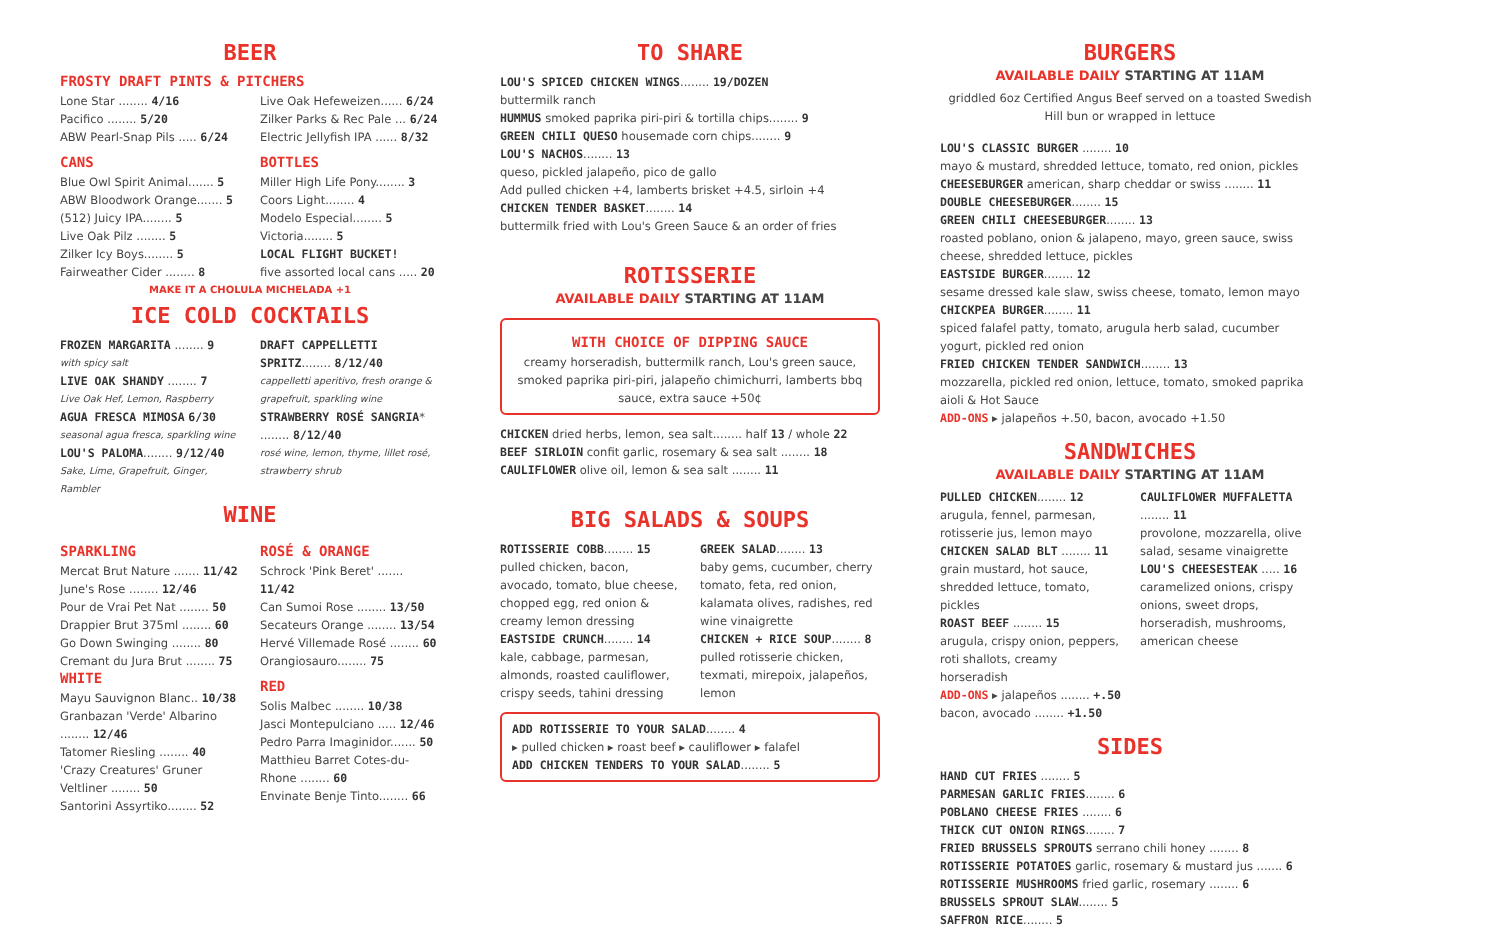BEER
FROSTY DRAFT PINTS & PITCHERS
Lone Star ........ 4/16
Pacifico ........ 5/20
ABW Pearl-Snap Pils ..... 6/24
Live Oak Hefeweizen...... 6/24
Zilker Parks & Rec Pale ... 6/24
Electric Jellyfish IPA ...... 8/32
CANS
Blue Owl Spirit Animal....... 5
ABW Bloodwork Orange....... 5
(512) Juicy IPA........ 5
Live Oak Pilz ........ 5
Zilker Icy Boys........ 5
Fairweather Cider ........ 8
BOTTLES
Miller High Life Pony........ 3
Coors Light........ 4
Modelo Especial........ 5
Victoria........ 5
LOCAL FLIGHT BUCKET!
five assorted local cans ..... 20
MAKE IT A CHOLULA MICHELADA +1
ICE COLD COCKTAILS
FROZEN MARGARITA ........ 9
with spicy salt
LIVE OAK SHANDY ........ 7
Live Oak Hef, Lemon, Raspberry
AGUA FRESCA MIMOSA 6/30
seasonal agua fresca, sparkling wine
LOU'S PALOMA........ 9/12/40
Sake, Lime, Grapefruit, Ginger, Rambler
DRAFT CAPPELLETTI SPRITZ........ 8/12/40
cappelletti aperitivo, fresh orange & grapefruit, sparkling wine
STRAWBERRY ROSÉ SANGRIA* ........ 8/12/40
rosé wine, lemon, thyme, lillet rosé, strawberry shrub
WINE
SPARKLING
Mercat Brut Nature ....... 11/42
June's Rose ........ 12/46
Pour de Vrai Pet Nat ........ 50
Drappier Brut 375ml ........ 60
Go Down Swinging ........ 80
Cremant du Jura Brut ........ 75
WHITE
Mayu Sauvignon Blanc.. 10/38
Granbazan 'Verde' Albarino ........ 12/46
Tatomer Riesling ........ 40
'Crazy Creatures' Gruner Veltliner ........ 50
Santorini Assyrtiko........ 52
ROSÉ & ORANGE
Schrock 'Pink Beret' ....... 11/42
Can Sumoi Rose ........ 13/50
Secateurs Orange ........ 13/54
Hervé Villemade Rosé ........ 60
Orangiosauro........ 75
RED
Solis Malbec ........ 10/38
Jasci Montepulciano ..... 12/46
Pedro Parra Imaginidor....... 50
Matthieu Barret Cotes-du-Rhone ........ 60
Envinate Benje Tinto........ 66
TO SHARE
LOU'S SPICED CHICKEN WINGS........ 19/DOZEN
buttermilk ranch
HUMMUS smoked paprika piri-piri & tortilla chips........ 9
GREEN CHILI QUESO housemade corn chips........ 9
LOU'S NACHOS........ 13
queso, pickled jalapeño, pico de gallo
Add pulled chicken +4, lamberts brisket +4.5, sirloin +4
CHICKEN TENDER BASKET........ 14
buttermilk fried with Lou's Green Sauce & an order of fries
ROTISSERIE
AVAILABLE DAILY STARTING AT 11AM
WITH CHOICE OF DIPPING SAUCE
creamy horseradish, buttermilk ranch, Lou's green sauce, smoked paprika piri-piri, jalapeño chimichurri, lamberts bbq sauce, extra sauce +50¢
CHICKEN dried herbs, lemon, sea salt........ half 13 / whole 22
BEEF SIRLOIN confit garlic, rosemary & sea salt ........ 18
CAULIFLOWER olive oil, lemon & sea salt ........ 11
BIG SALADS & SOUPS
ROTISSERIE COBB........ 15
pulled chicken, bacon, avocado, tomato, blue cheese, chopped egg, red onion & creamy lemon dressing
EASTSIDE CRUNCH........ 14
kale, cabbage, parmesan, almonds, roasted cauliflower, crispy seeds, tahini dressing
GREEK SALAD........ 13
baby gems, cucumber, cherry tomato, feta, red onion, kalamata olives, radishes, red wine vinaigrette
CHICKEN + RICE SOUP........ 8
pulled rotisserie chicken, texmati, mirepoix, jalapeños, lemon
ADD ROTISSERIE TO YOUR SALAD........ 4
▸ pulled chicken ▸ roast beef ▸ cauliflower ▸ falafel
ADD CHICKEN TENDERS TO YOUR SALAD........ 5
BURGERS
AVAILABLE DAILY STARTING AT 11AM
griddled 6oz Certified Angus Beef served on a toasted Swedish Hill bun or wrapped in lettuce
LOU'S CLASSIC BURGER ........ 10
mayo & mustard, shredded lettuce, tomato, red onion, pickles
CHEESEBURGER american, sharp cheddar or swiss ........ 11
DOUBLE CHEESEBURGER........ 15
GREEN CHILI CHEESEBURGER........ 13
roasted poblano, onion & jalapeno, mayo, green sauce, swiss cheese, shredded lettuce, pickles
EASTSIDE BURGER........ 12
sesame dressed kale slaw, swiss cheese, tomato, lemon mayo
CHICKPEA BURGER........ 11
spiced falafel patty, tomato, arugula herb salad, cucumber yogurt, pickled red onion
FRIED CHICKEN TENDER SANDWICH........ 13
mozzarella, pickled red onion, lettuce, tomato, smoked paprika aioli & Hot Sauce
ADD-ONS ▸ jalapeños +.50, bacon, avocado +1.50
SANDWICHES
AVAILABLE DAILY STARTING AT 11AM
PULLED CHICKEN........ 12
arugula, fennel, parmesan, rotisserie jus, lemon mayo
CHICKEN SALAD BLT ........ 11
grain mustard, hot sauce, shredded lettuce, tomato, pickles
ROAST BEEF ........ 15
arugula, crispy onion, peppers, roti shallots, creamy horseradish
CAULIFLOWER MUFFALETTA ........ 11
provolone, mozzarella, olive salad, sesame vinaigrette
LOU'S CHEESESTEAK ..... 16
caramelized onions, crispy onions, sweet drops, horseradish, mushrooms, american cheese
ADD-ONS ▸ jalapeños ........ +.50
bacon, avocado ........ +1.50
SIDES
HAND CUT FRIES ........ 5
PARMESAN GARLIC FRIES........ 6
POBLANO CHEESE FRIES ........ 6
THICK CUT ONION RINGS........ 7
FRIED BRUSSELS SPROUTS serrano chili honey ........ 8
ROTISSERIE POTATOES garlic, rosemary & mustard jus ....... 6
ROTISSERIE MUSHROOMS fried garlic, rosemary ........ 6
BRUSSELS SPROUT SLAW........ 5
SAFFRON RICE........ 5